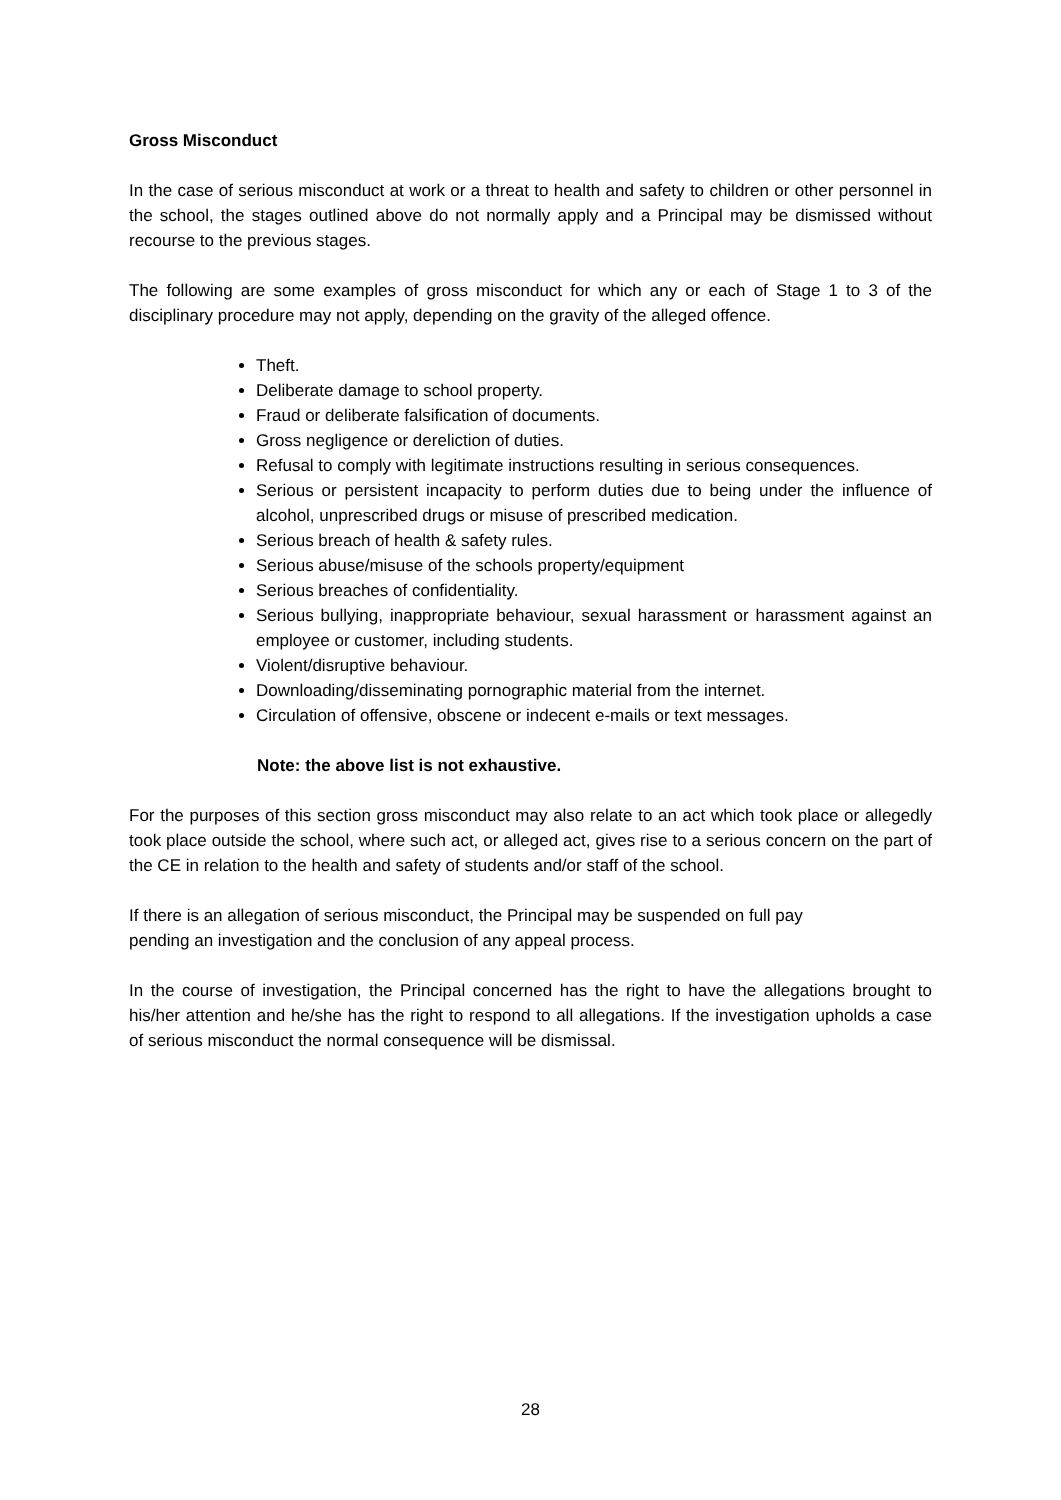Gross Misconduct
In the case of serious misconduct at work or a threat to health and safety to children or other personnel in the school, the stages outlined above do not normally apply and a Principal may be dismissed without recourse to the previous stages.
The following are some examples of gross misconduct for which any or each of Stage 1 to 3 of the disciplinary procedure may not apply, depending on the gravity of the alleged offence.
Theft.
Deliberate damage to school property.
Fraud or deliberate falsification of documents.
Gross negligence or dereliction of duties.
Refusal to comply with legitimate instructions resulting in serious consequences.
Serious or persistent incapacity to perform duties due to being under the influence of alcohol, unprescribed drugs or misuse of prescribed medication.
Serious breach of health & safety rules.
Serious abuse/misuse of the schools property/equipment
Serious breaches of confidentiality.
Serious bullying, inappropriate behaviour, sexual harassment or harassment against an employee or customer, including students.
Violent/disruptive behaviour.
Downloading/disseminating pornographic material from the internet.
Circulation of offensive, obscene or indecent e-mails or text messages.
Note: the above list is not exhaustive.
For the purposes of this section gross misconduct may also relate to an act which took place or allegedly took place outside the school, where such act, or alleged act, gives rise to a serious concern on the part of the CE in relation to the health and safety of students and/or staff of the school.
If there is an allegation of serious misconduct, the Principal may be suspended on full pay
pending an investigation and the conclusion of any appeal process.
In the course of investigation, the Principal concerned has the right to have the allegations brought to his/her attention and he/she has the right to respond to all allegations. If the investigation upholds a case of serious misconduct the normal consequence will be dismissal.
28